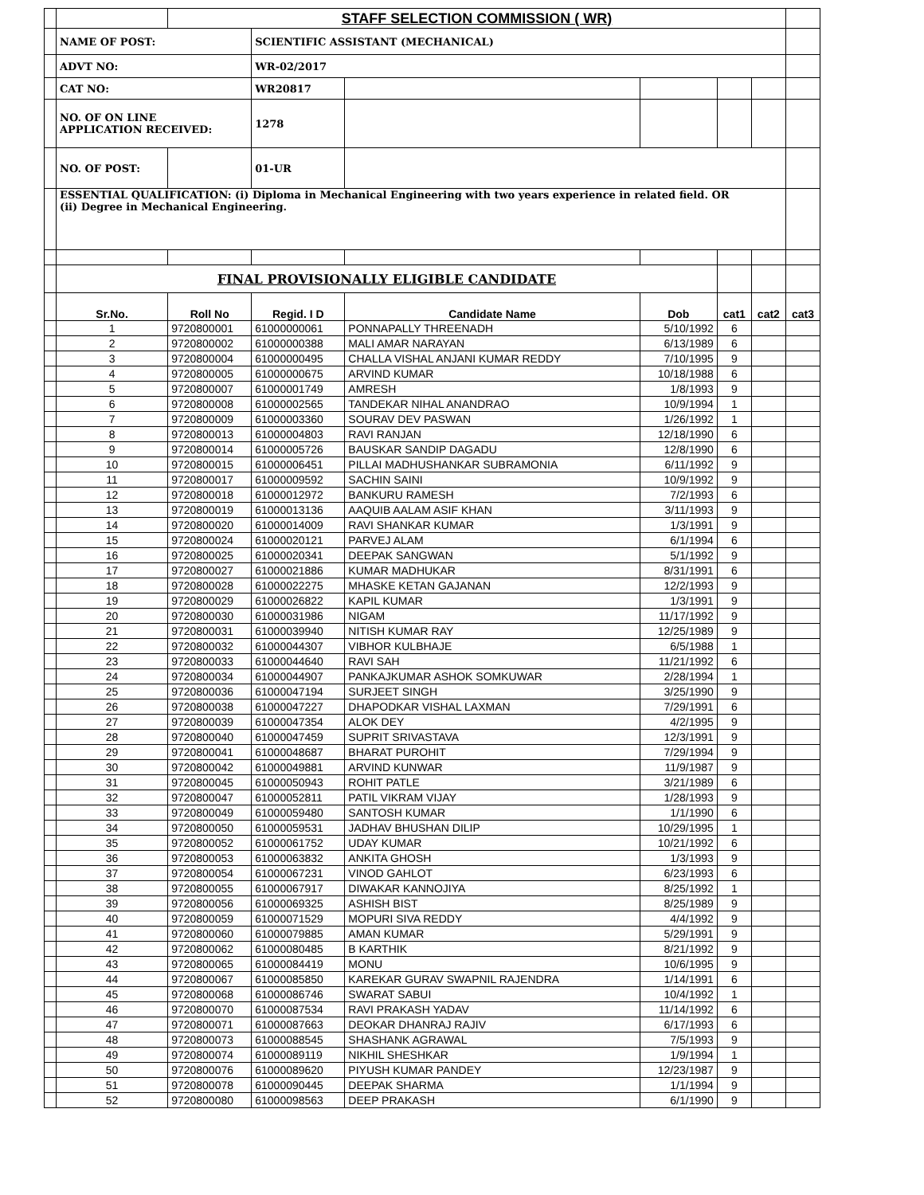| | | STAFF SELECTION COMMISSION ( WR) | | | | | | |
| | NAME OF POST: | | SCIENTIFIC ASSISTANT (MECHANICAL) | | | | | |
| | ADVT NO: | | WR-02/2017 | | | | | |
| | CAT NO: | | WR20817 | | | | | |
| | NO. OF ON LINE APPLICATION RECEIVED: | | 1278 | | | | | |
| | NO. OF POST: | | 01-UR | | | | | |
| | ESSENTIAL QUALIFICATION: (i) Diploma in Mechanical Engineering with two years experience in related field. OR (ii) Degree in Mechanical Engineering. | | | | | | | |
| | FINAL PROVISIONALLY ELIGIBLE CANDIDATE | | | | | | | |
| | Sr.No. | Roll No | Regid. I D | Candidate Name | Dob | cat1 | cat2 | cat3 |
| | 1 | 9720800001 | 61000000061 | PONNAPALLY THREENADH | 5/10/1992 | 6 | | |
| | 2 | 9720800002 | 61000000388 | MALI AMAR NARAYAN | 6/13/1989 | 6 | | |
| | 3 | 9720800004 | 61000000495 | CHALLA VISHAL ANJANI KUMAR REDDY | 7/10/1995 | 9 | | |
| | 4 | 9720800005 | 61000000675 | ARVIND KUMAR | 10/18/1988 | 6 | | |
| | 5 | 9720800007 | 61000001749 | AMRESH | 1/8/1993 | 9 | | |
| | 6 | 9720800008 | 61000002565 | TANDEKAR NIHAL ANANDRAO | 10/9/1994 | 1 | | |
| | 7 | 9720800009 | 61000003360 | SOURAV DEV PASWAN | 1/26/1992 | 1 | | |
| | 8 | 9720800013 | 61000004803 | RAVI RANJAN | 12/18/1990 | 6 | | |
| | 9 | 9720800014 | 61000005726 | BAUSKAR SANDIP DAGADU | 12/8/1990 | 6 | | |
| | 10 | 9720800015 | 61000006451 | PILLAI MADHUSHANKAR SUBRAMONIA | 6/11/1992 | 9 | | |
| | 11 | 9720800017 | 61000009592 | SACHIN SAINI | 10/9/1992 | 9 | | |
| | 12 | 9720800018 | 61000012972 | BANKURU RAMESH | 7/2/1993 | 6 | | |
| | 13 | 9720800019 | 61000013136 | AAQUIB AALAM ASIF KHAN | 3/11/1993 | 9 | | |
| | 14 | 9720800020 | 61000014009 | RAVI SHANKAR KUMAR | 1/3/1991 | 9 | | |
| | 15 | 9720800024 | 61000020121 | PARVEJ ALAM | 6/1/1994 | 6 | | |
| | 16 | 9720800025 | 61000020341 | DEEPAK SANGWAN | 5/1/1992 | 9 | | |
| | 17 | 9720800027 | 61000021886 | KUMAR MADHUKAR | 8/31/1991 | 6 | | |
| | 18 | 9720800028 | 61000022275 | MHASKE KETAN GAJANAN | 12/2/1993 | 9 | | |
| | 19 | 9720800029 | 61000026822 | KAPIL KUMAR | 1/3/1991 | 9 | | |
| | 20 | 9720800030 | 61000031986 | NIGAM | 11/17/1992 | 9 | | |
| | 21 | 9720800031 | 61000039940 | NITISH KUMAR RAY | 12/25/1989 | 9 | | |
| | 22 | 9720800032 | 61000044307 | VIBHOR KULBHAJE | 6/5/1988 | 1 | | |
| | 23 | 9720800033 | 61000044640 | RAVI SAH | 11/21/1992 | 6 | | |
| | 24 | 9720800034 | 61000044907 | PANKAJKUMAR ASHOK SOMKUWAR | 2/28/1994 | 1 | | |
| | 25 | 9720800036 | 61000047194 | SURJEET SINGH | 3/25/1990 | 9 | | |
| | 26 | 9720800038 | 61000047227 | DHAPODKAR VISHAL LAXMAN | 7/29/1991 | 6 | | |
| | 27 | 9720800039 | 61000047354 | ALOK DEY | 4/2/1995 | 9 | | |
| | 28 | 9720800040 | 61000047459 | SUPRIT SRIVASTAVA | 12/3/1991 | 9 | | |
| | 29 | 9720800041 | 61000048687 | BHARAT PUROHIT | 7/29/1994 | 9 | | |
| | 30 | 9720800042 | 61000049881 | ARVIND KUNWAR | 11/9/1987 | 9 | | |
| | 31 | 9720800045 | 61000050943 | ROHIT PATLE | 3/21/1989 | 6 | | |
| | 32 | 9720800047 | 61000052811 | PATIL VIKRAM VIJAY | 1/28/1993 | 9 | | |
| | 33 | 9720800049 | 61000059480 | SANTOSH KUMAR | 1/1/1990 | 6 | | |
| | 34 | 9720800050 | 61000059531 | JADHAV BHUSHAN DILIP | 10/29/1995 | 1 | | |
| | 35 | 9720800052 | 61000061752 | UDAY KUMAR | 10/21/1992 | 6 | | |
| | 36 | 9720800053 | 61000063832 | ANKITA GHOSH | 1/3/1993 | 9 | | |
| | 37 | 9720800054 | 61000067231 | VINOD GAHLOT | 6/23/1993 | 6 | | |
| | 38 | 9720800055 | 61000067917 | DIWAKAR KANNOJIYA | 8/25/1992 | 1 | | |
| | 39 | 9720800056 | 61000069325 | ASHISH BIST | 8/25/1989 | 9 | | |
| | 40 | 9720800059 | 61000071529 | MOPURI SIVA REDDY | 4/4/1992 | 9 | | |
| | 41 | 9720800060 | 61000079885 | AMAN KUMAR | 5/29/1991 | 9 | | |
| | 42 | 9720800062 | 61000080485 | B KARTHIK | 8/21/1992 | 9 | | |
| | 43 | 9720800065 | 61000084419 | MONU | 10/6/1995 | 9 | | |
| | 44 | 9720800067 | 61000085850 | KAREKAR GURAV SWAPNIL RAJENDRA | 1/14/1991 | 6 | | |
| | 45 | 9720800068 | 61000086746 | SWARAT SABUI | 10/4/1992 | 1 | | |
| | 46 | 9720800070 | 61000087534 | RAVI PRAKASH YADAV | 11/14/1992 | 6 | | |
| | 47 | 9720800071 | 61000087663 | DEOKAR DHANRAJ RAJIV | 6/17/1993 | 6 | | |
| | 48 | 9720800073 | 61000088545 | SHASHANK AGRAWAL | 7/5/1993 | 9 | | |
| | 49 | 9720800074 | 61000089119 | NIKHIL SHESHKAR | 1/9/1994 | 1 | | |
| | 50 | 9720800076 | 61000089620 | PIYUSH KUMAR PANDEY | 12/23/1987 | 9 | | |
| | 51 | 9720800078 | 61000090445 | DEEPAK SHARMA | 1/1/1994 | 9 | | |
| | 52 | 9720800080 | 61000098563 | DEEP PRAKASH | 6/1/1990 | 9 | | |